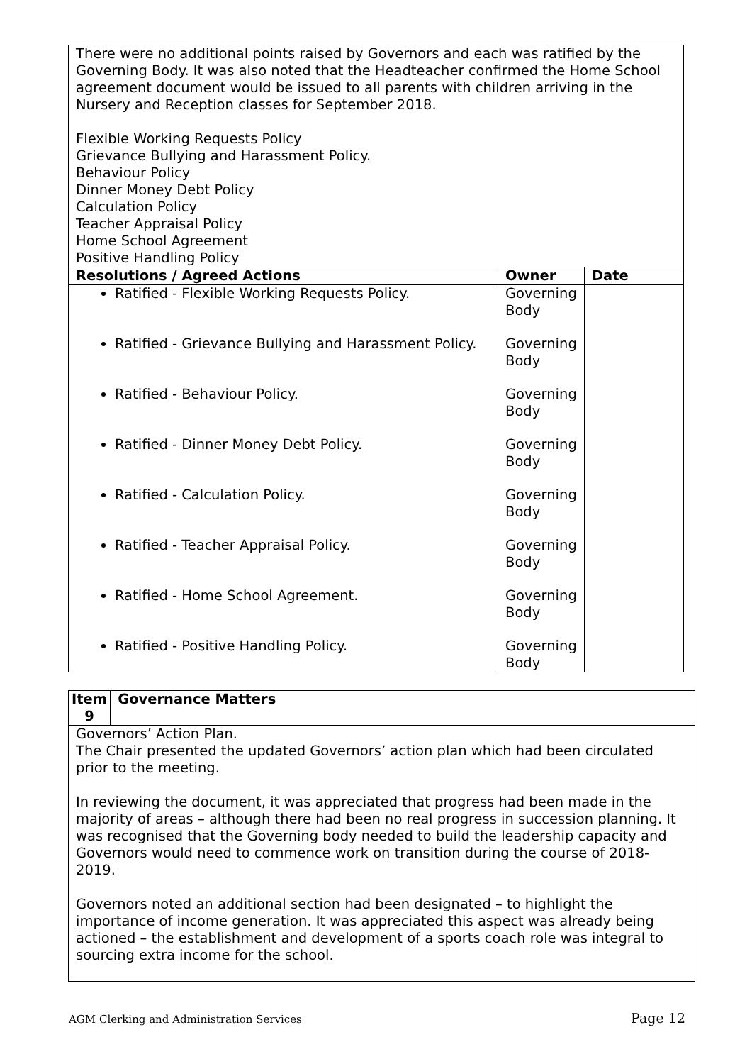| There were no additional points raised by Governors and each was ratified by the Governing Body. It was also noted that the Headteacher confirmed the Home School agreement document would be issued to all parents with children arriving in the Nursery and Reception classes for September 2018. Flexible Working Requests Policy Grievance Bullying and Harassment Policy. Behaviour Policy Dinner Money Debt Policy Calculation Policy Teacher Appraisal Policy Home School Agreement Positive Handling Policy | | |
| Resolutions / Agreed Actions | Owner | Date |
| Ratified - Flexible Working Requests Policy. Ratified - Grievance Bullying and Harassment Policy. Ratified - Behaviour Policy. Ratified - Dinner Money Debt Policy. Ratified - Calculation Policy. Ratified - Teacher Appraisal Policy. Ratified - Home School Agreement. Ratified - Positive Handling Policy. | Governing Body Governing Body Governing Body Governing Body Governing Body Governing Body Governing Body Governing Body | |
| Item 9 | Governance Matters |
| --- | --- |
| Governors’ Action Plan. The Chair presented the updated Governors’ action plan which had been circulated prior to the meeting. In reviewing the document, it was appreciated that progress had been made in the majority of areas – although there had been no real progress in succession planning. It was recognised that the Governing body needed to build the leadership capacity and Governors would need to commence work on transition during the course of 2018-2019. Governors noted an additional section had been designated – to highlight the importance of income generation. It was appreciated this aspect was already being actioned – the establishment and development of a sports coach role was integral to sourcing extra income for the school. | |
AGM Clerking and Administration Services Page 12